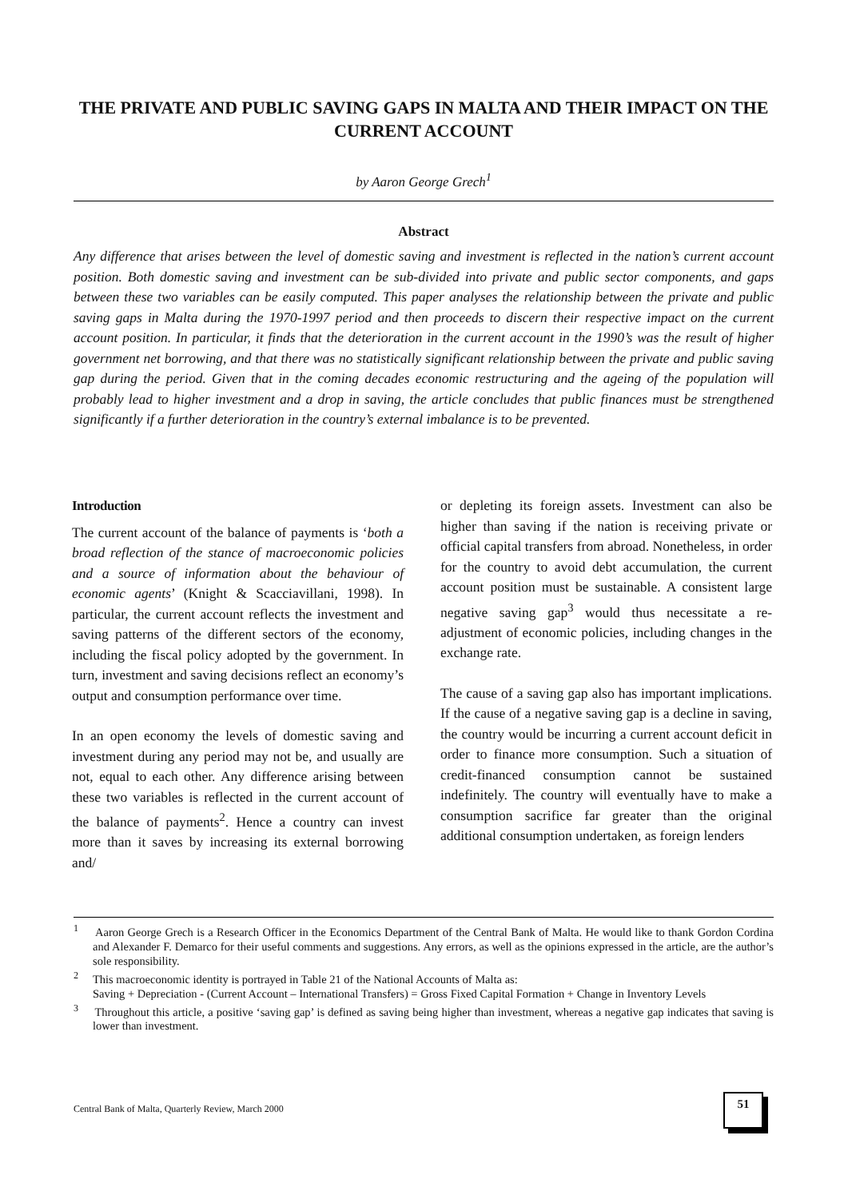THE PRIVATE AND PUBLIC SAVING GAPS IN MALTA AND THEIR IMPACT ON THE CURRENT ACCOUNT
by Aaron George Grech<sup>1</sup>
Abstract
Any difference that arises between the level of domestic saving and investment is reflected in the nation’s current account position. Both domestic saving and investment can be sub-divided into private and public sector components, and gaps between these two variables can be easily computed. This paper analyses the relationship between the private and public saving gaps in Malta during the 1970-1997 period and then proceeds to discern their respective impact on the current account position. In particular, it finds that the deterioration in the current account in the 1990’s was the result of higher government net borrowing, and that there was no statistically significant relationship between the private and public saving gap during the period. Given that in the coming decades economic restructuring and the ageing of the population will probably lead to higher investment and a drop in saving, the article concludes that public finances must be strengthened significantly if a further deterioration in the country’s external imbalance is to be prevented.
Introduction
The current account of the balance of payments is ‘both a broad reflection of the stance of macroeconomic policies and a source of information about the behaviour of economic agents’ (Knight & Scacciavillani, 1998). In particular, the current account reflects the investment and saving patterns of the different sectors of the economy, including the fiscal policy adopted by the government. In turn, investment and saving decisions reflect an economy’s output and consumption performance over time.
In an open economy the levels of domestic saving and investment during any period may not be, and usually are not, equal to each other. Any difference arising between these two variables is reflected in the current account of the balance of payments<sup>2</sup>. Hence a country can invest more than it saves by increasing its external borrowing and/
or depleting its foreign assets. Investment can also be higher than saving if the nation is receiving private or official capital transfers from abroad. Nonetheless, in order for the country to avoid debt accumulation, the current account position must be sustainable. A consistent large negative saving gap<sup>3</sup> would thus necessitate a re-adjustment of economic policies, including changes in the exchange rate.
The cause of a saving gap also has important implications. If the cause of a negative saving gap is a decline in saving, the country would be incurring a current account deficit in order to finance more consumption. Such a situation of credit-financed consumption cannot be sustained indefinitely. The country will eventually have to make a consumption sacrifice far greater than the original additional consumption undertaken, as foreign lenders
<sup>1</sup> Aaron George Grech is a Research Officer in the Economics Department of the Central Bank of Malta. He would like to thank Gordon Cordina and Alexander F. Demarco for their useful comments and suggestions. Any errors, as well as the opinions expressed in the article, are the author’s sole responsibility.
<sup>2</sup> This macroeconomic identity is portrayed in Table 21 of the National Accounts of Malta as:
Saving + Depreciation - (Current Account – International Transfers) = Gross Fixed Capital Formation + Change in Inventory Levels
<sup>3</sup> Throughout this article, a positive ‘saving gap’ is defined as saving being higher than investment, whereas a negative gap indicates that saving is lower than investment.
Central Bank of Malta, Quarterly Review, March 2000
51